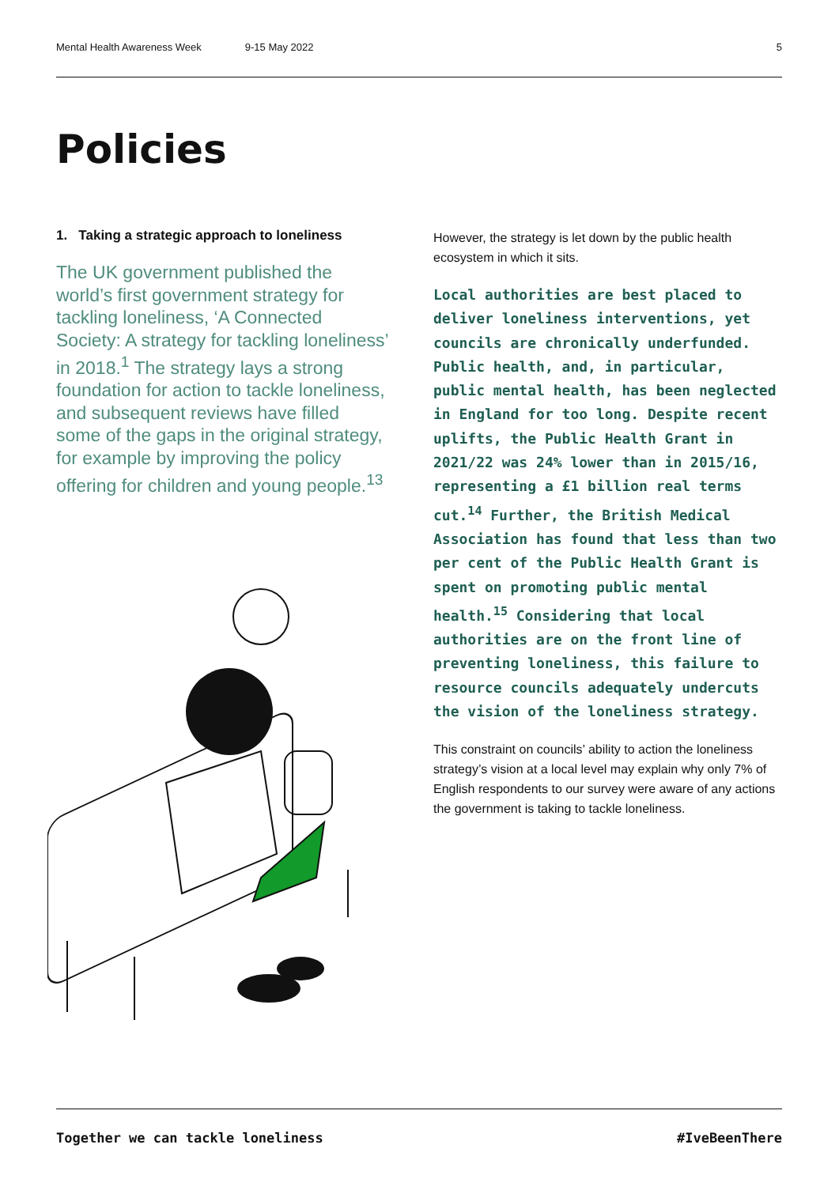Mental Health Awareness Week 9-15 May 2022 5
Policies
1. Taking a strategic approach to loneliness
The UK government published the world’s first government strategy for tackling loneliness, ‘A Connected Society: A strategy for tackling loneliness’ in 2018.<sup>1</sup> The strategy lays a strong foundation for action to tackle loneliness, and subsequent reviews have filled some of the gaps in the original strategy, for example by improving the policy offering for children and young people.<sup>13</sup>
However, the strategy is let down by the public health ecosystem in which it sits.
Local authorities are best placed to deliver loneliness interventions, yet councils are chronically underfunded. Public health, and, in particular, public mental health, has been neglected in England for too long. Despite recent uplifts, the Public Health Grant in 2021/22 was 24% lower than in 2015/16, representing a £1 billion real terms cut.<sup>14</sup> Further, the British Medical Association has found that less than two per cent of the Public Health Grant is spent on promoting public mental health.<sup>15</sup> Considering that local authorities are on the front line of preventing loneliness, this failure to resource councils adequately undercuts the vision of the loneliness strategy.
This constraint on councils’ ability to action the loneliness strategy’s vision at a local level may explain why only 7% of English respondents to our survey were aware of any actions the government is taking to tackle loneliness.
Together we can tackle loneliness #IveBeenThere